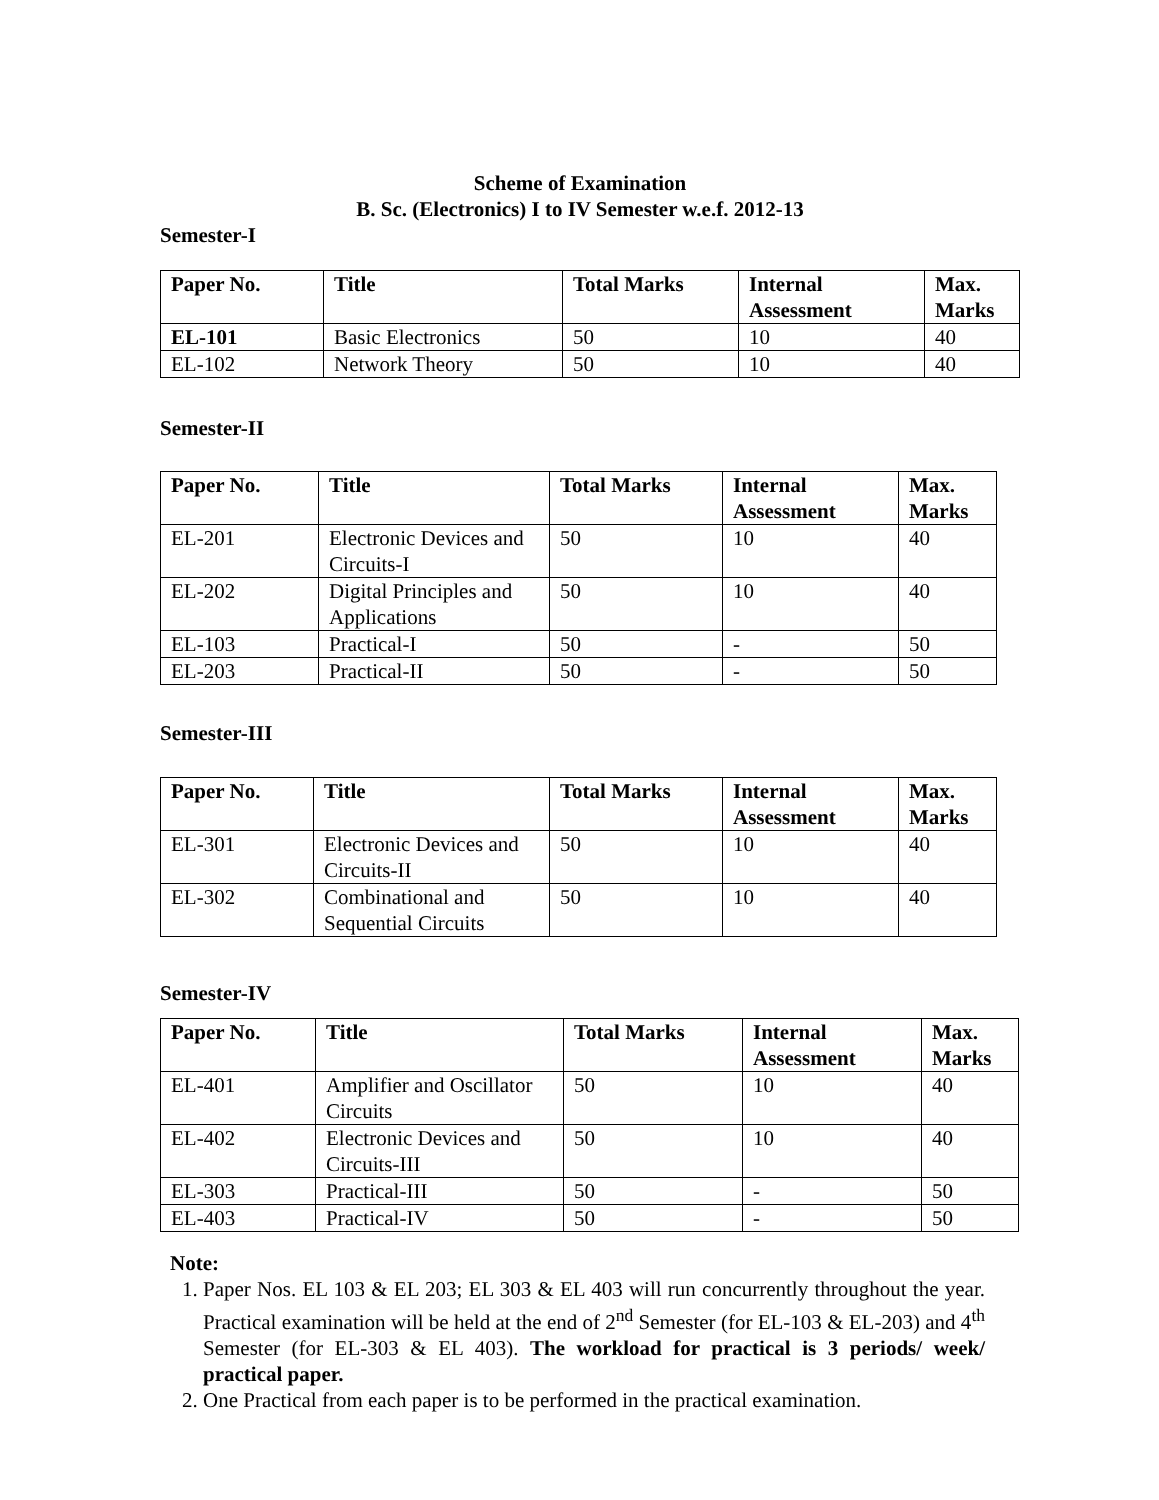Scheme of Examination
B. Sc. (Electronics) I to IV Semester w.e.f. 2012-13
Semester-I
| Paper No. | Title | Total Marks | Internal Assessment | Max. Marks |
| --- | --- | --- | --- | --- |
| EL-101 | Basic Electronics | 50 | 10 | 40 |
| EL-102 | Network Theory | 50 | 10 | 40 |
Semester-II
| Paper No. | Title | Total Marks | Internal Assessment | Max. Marks |
| --- | --- | --- | --- | --- |
| EL-201 | Electronic Devices and Circuits-I | 50 | 10 | 40 |
| EL-202 | Digital Principles and Applications | 50 | 10 | 40 |
| EL-103 | Practical-I | 50 | - | 50 |
| EL-203 | Practical-II | 50 | - | 50 |
Semester-III
| Paper No. | Title | Total Marks | Internal Assessment | Max. Marks |
| --- | --- | --- | --- | --- |
| EL-301 | Electronic Devices and Circuits-II | 50 | 10 | 40 |
| EL-302 | Combinational and Sequential Circuits | 50 | 10 | 40 |
Semester-IV
| Paper No. | Title | Total Marks | Internal Assessment | Max. Marks |
| --- | --- | --- | --- | --- |
| EL-401 | Amplifier and Oscillator Circuits | 50 | 10 | 40 |
| EL-402 | Electronic Devices and Circuits-III | 50 | 10 | 40 |
| EL-303 | Practical-III | 50 | - | 50 |
| EL-403 | Practical-IV | 50 | - | 50 |
Note:
1. Paper Nos. EL 103 & EL 203; EL 303 & EL 403 will run concurrently throughout the year. Practical examination will be held at the end of 2<sup>nd</sup> Semester (for EL-103 & EL-203) and 4<sup>th</sup> Semester (for EL-303 & EL 403). The workload for practical is 3 periods/ week/ practical paper.
2. One Practical from each paper is to be performed in the practical examination.